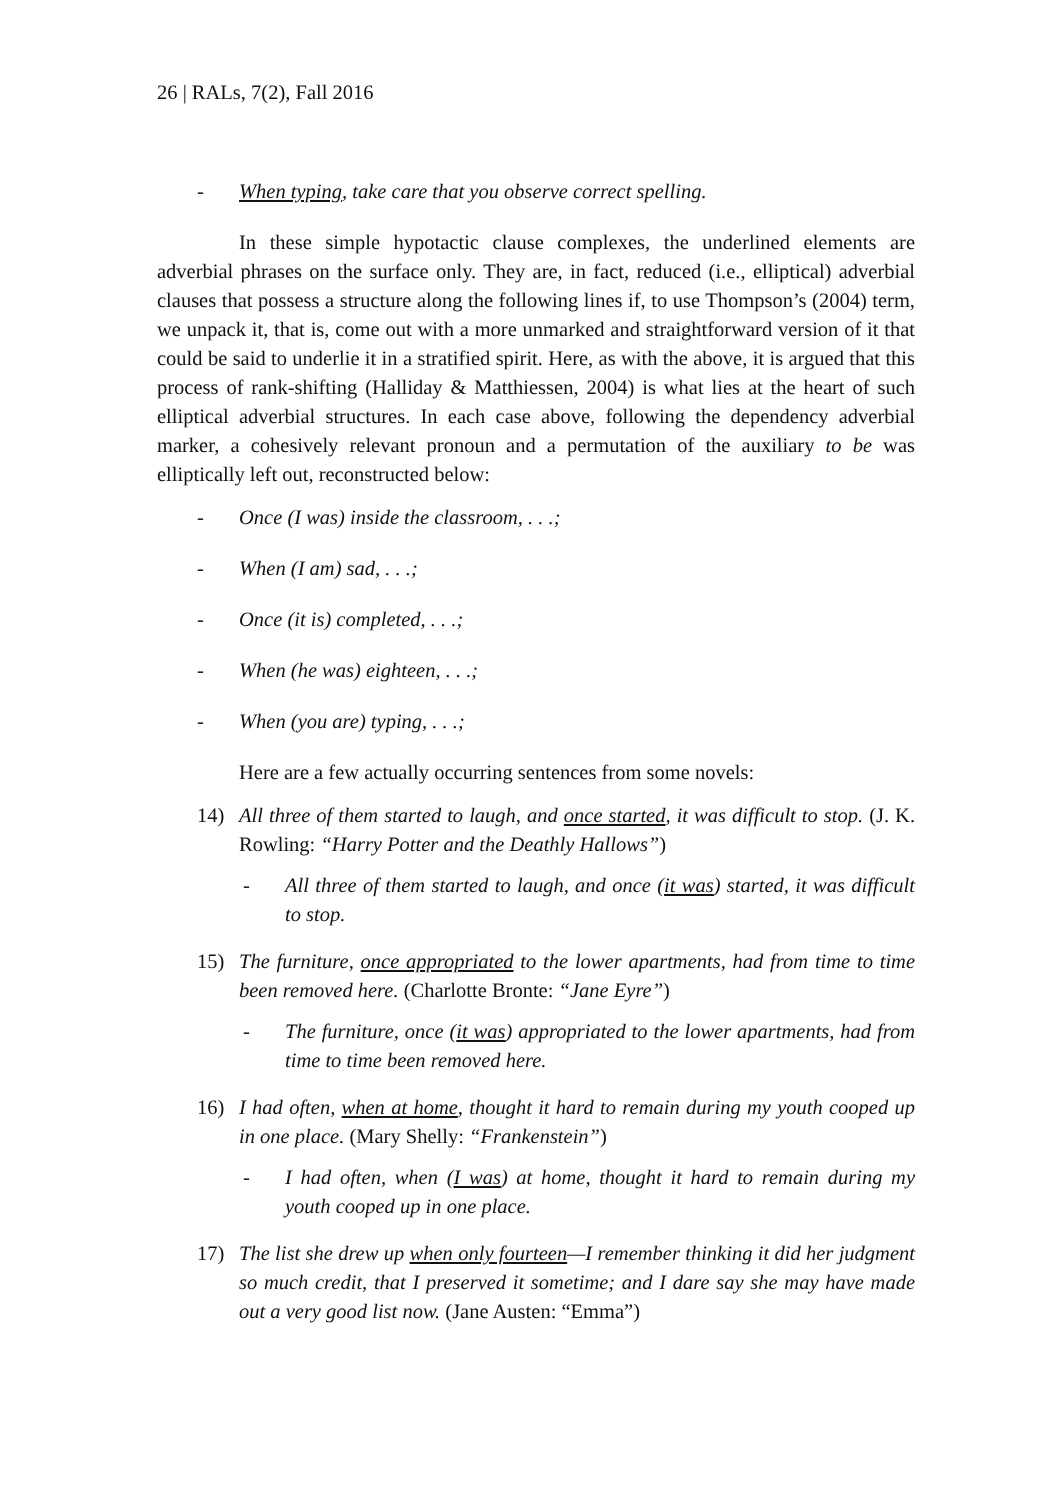26 | RALs, 7(2), Fall 2016
- When typing, take care that you observe correct spelling.
In these simple hypotactic clause complexes, the underlined elements are adverbial phrases on the surface only. They are, in fact, reduced (i.e., elliptical) adverbial clauses that possess a structure along the following lines if, to use Thompson’s (2004) term, we unpack it, that is, come out with a more unmarked and straightforward version of it that could be said to underlie it in a stratified spirit. Here, as with the above, it is argued that this process of rank-shifting (Halliday & Matthiessen, 2004) is what lies at the heart of such elliptical adverbial structures. In each case above, following the dependency adverbial marker, a cohesively relevant pronoun and a permutation of the auxiliary to be was elliptically left out, reconstructed below:
- Once (I was) inside the classroom, . . .;
- When (I am) sad, . . .;
- Once (it is) completed, . . .;
- When (he was) eighteen, . . .;
- When (you are) typing, . . .;
Here are a few actually occurring sentences from some novels:
14) All three of them started to laugh, and once started, it was difficult to stop. (J. K. Rowling: “Harry Potter and the Deathly Hallows”)
- All three of them started to laugh, and once (it was) started, it was difficult to stop.
15) The furniture, once appropriated to the lower apartments, had from time to time been removed here. (Charlotte Bronte: “Jane Eyre”)
- The furniture, once (it was) appropriated to the lower apartments, had from time to time been removed here.
16) I had often, when at home, thought it hard to remain during my youth cooped up in one place. (Mary Shelly: “Frankenstein”)
- I had often, when (I was) at home, thought it hard to remain during my youth cooped up in one place.
17) The list she drew up when only fourteen—I remember thinking it did her judgment so much credit, that I preserved it sometime; and I dare say she may have made out a very good list now. (Jane Austen: “Emma”)